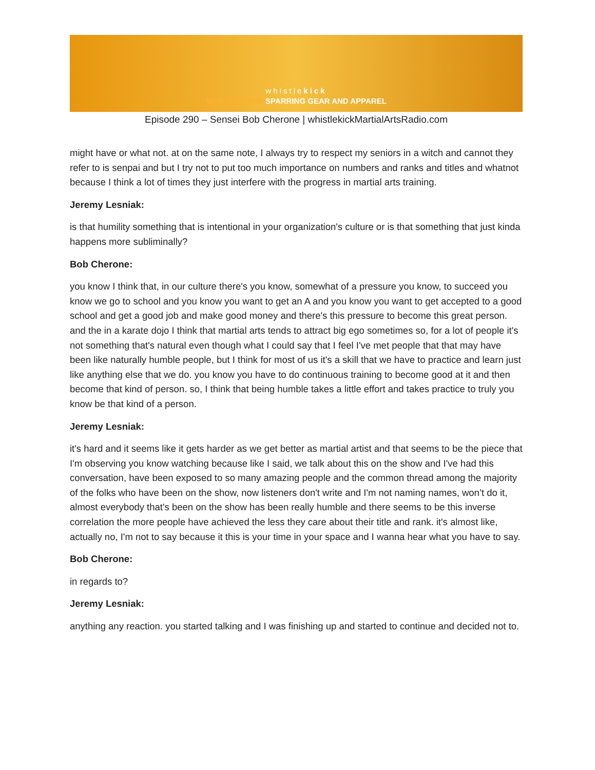whistlekick
MARTIAL ARTS SPARRING GEAR AND APPAREL
Episode 290 – Sensei Bob Cherone | whistlekickMartialArtsRadio.com
might have or what not. at on the same note, I always try to respect my seniors in a witch and cannot they refer to is senpai and but I try not to put too much importance on numbers and ranks and titles and whatnot because I think a lot of times they just interfere with the progress in martial arts training.
Jeremy Lesniak:
is that humility something that is intentional in your organization's culture or is that something that just kinda happens more subliminally?
Bob Cherone:
you know I think that, in our culture there's you know, somewhat of a pressure you know, to succeed you know we go to school and you know you want to get an A and you know you want to get accepted to a good school and get a good job and make good money and there's this pressure to become this great person. and the in a karate dojo I think that martial arts tends to attract big ego sometimes so, for a lot of people it's not something that's natural even though what I could say that I feel I've met people that that may have been like naturally humble people, but I think for most of us it's a skill that we have to practice and learn just like anything else that we do. you know you have to do continuous training to become good at it and then become that kind of person. so, I think that being humble takes a little effort and takes practice to truly you know be that kind of a person.
Jeremy Lesniak:
it's hard and it seems like it gets harder as we get better as martial artist and that seems to be the piece that I'm observing you know watching because like I said, we talk about this on the show and I've had this conversation, have been exposed to so many amazing people and the common thread among the majority of the folks who have been on the show, now listeners don't write and I'm not naming names, won’t do it, almost everybody that's been on the show has been really humble and there seems to be this inverse correlation the more people have achieved the less they care about their title and rank. it's almost like, actually no, I'm not to say because it this is your time in your space and I wanna hear what you have to say.
Bob Cherone:
in regards to?
Jeremy Lesniak:
anything any reaction. you started talking and I was finishing up and started to continue and decided not to.